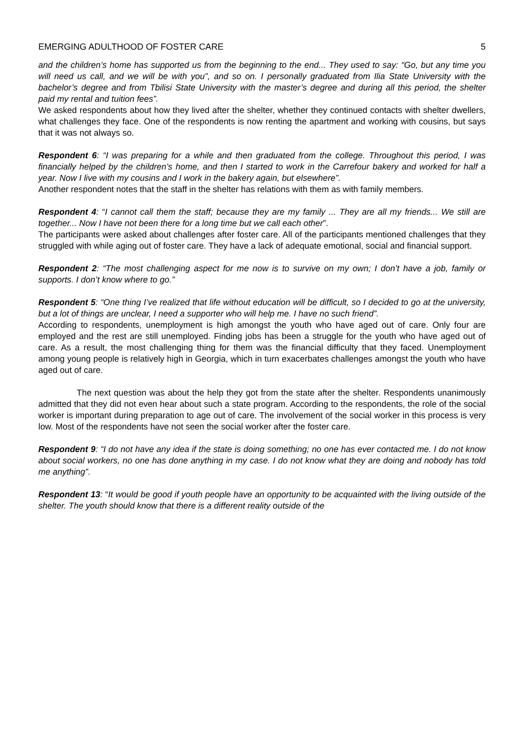EMERGING ADULTHOOD OF FOSTER CARE 5
and the children’s home has supported us from the beginning to the end... They used to say: “Go, but any time you will need us call, and we will be with you”, and so on. I personally graduated from Ilia State University with the bachelor’s degree and from Tbilisi State University with the master’s degree and during all this period, the shelter paid my rental and tuition fees”.
We asked respondents about how they lived after the shelter, whether they continued contacts with shelter dwellers, what challenges they face. One of the respondents is now renting the apartment and working with cousins, but says that it was not always so.
Respondent 6: “I was preparing for a while and then graduated from the college. Throughout this period, I was financially helped by the children’s home, and then I started to work in the Carrefour bakery and worked for half a year. Now I live with my cousins and I work in the bakery again, but elsewhere”.
Another respondent notes that the staff in the shelter has relations with them as with family members.
Respondent 4: “I cannot call them the staff; because they are my family ... They are all my friends... We still are together... Now I have not been there for a long time but we call each other”.
The participants were asked about challenges after foster care. All of the participants mentioned challenges that they struggled with while aging out of foster care. They have a lack of adequate emotional, social and financial support.
Respondent 2: “The most challenging aspect for me now is to survive on my own; I don’t have a job, family or supports. I don’t know where to go.”
Respondent 5: “One thing I’ve realized that life without education will be difficult, so I decided to go at the university, but a lot of things are unclear, I need a supporter who will help me. I have no such friend”.
According to respondents, unemployment is high amongst the youth who have aged out of care. Only four are employed and the rest are still unemployed. Finding jobs has been a struggle for the youth who have aged out of care. As a result, the most challenging thing for them was the financial difficulty that they faced. Unemployment among young people is relatively high in Georgia, which in turn exacerbates challenges amongst the youth who have aged out of care.
The next question was about the help they got from the state after the shelter. Respondents unanimously admitted that they did not even hear about such a state program. According to the respondents, the role of the social worker is important during preparation to age out of care. The involvement of the social worker in this process is very low. Most of the respondents have not seen the social worker after the foster care.
Respondent 9: “I do not have any idea if the state is doing something; no one has ever contacted me. I do not know about social workers, no one has done anything in my case. I do not know what they are doing and nobody has told me anything”.
Respondent 13: “It would be good if youth people have an opportunity to be acquainted with the living outside of the shelter. The youth should know that there is a different reality outside of the